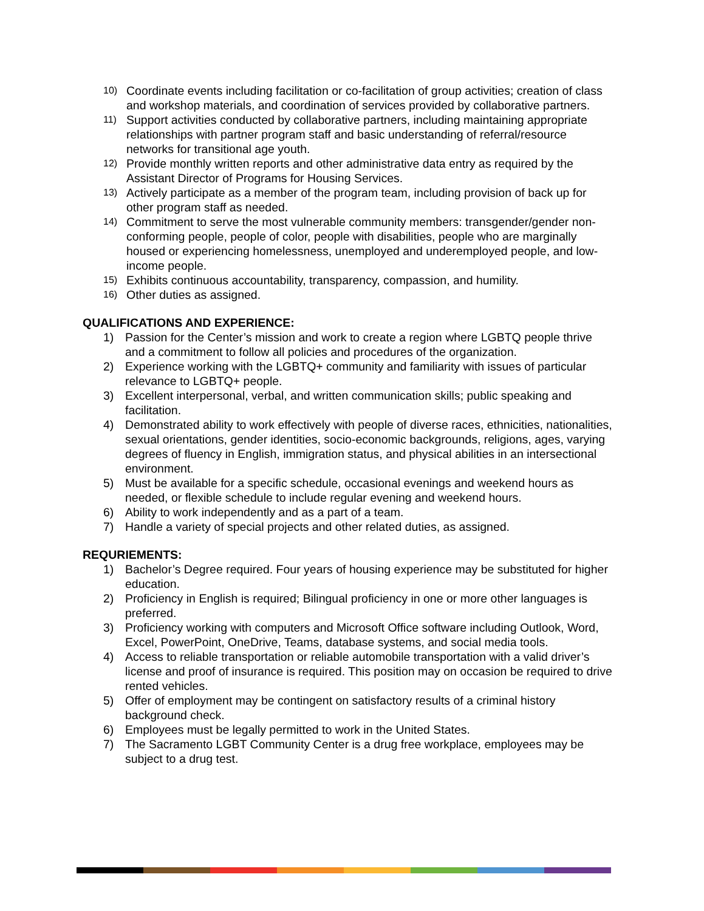10) Coordinate events including facilitation or co-facilitation of group activities; creation of class and workshop materials, and coordination of services provided by collaborative partners.
11) Support activities conducted by collaborative partners, including maintaining appropriate relationships with partner program staff and basic understanding of referral/resource networks for transitional age youth.
12) Provide monthly written reports and other administrative data entry as required by the Assistant Director of Programs for Housing Services.
13) Actively participate as a member of the program team, including provision of back up for other program staff as needed.
14) Commitment to serve the most vulnerable community members: transgender/gender non-conforming people, people of color, people with disabilities, people who are marginally housed or experiencing homelessness, unemployed and underemployed people, and low-income people.
15) Exhibits continuous accountability, transparency, compassion, and humility.
16) Other duties as assigned.
QUALIFICATIONS AND EXPERIENCE:
1) Passion for the Center’s mission and work to create a region where LGBTQ people thrive and a commitment to follow all policies and procedures of the organization.
2) Experience working with the LGBTQ+ community and familiarity with issues of particular relevance to LGBTQ+ people.
3) Excellent interpersonal, verbal, and written communication skills; public speaking and facilitation.
4) Demonstrated ability to work effectively with people of diverse races, ethnicities, nationalities, sexual orientations, gender identities, socio-economic backgrounds, religions, ages, varying degrees of fluency in English, immigration status, and physical abilities in an intersectional environment.
5) Must be available for a specific schedule, occasional evenings and weekend hours as needed, or flexible schedule to include regular evening and weekend hours.
6) Ability to work independently and as a part of a team.
7) Handle a variety of special projects and other related duties, as assigned.
REQURIEMENTS:
1) Bachelor’s Degree required. Four years of housing experience may be substituted for higher education.
2) Proficiency in English is required; Bilingual proficiency in one or more other languages is preferred.
3) Proficiency working with computers and Microsoft Office software including Outlook, Word, Excel, PowerPoint, OneDrive, Teams, database systems, and social media tools.
4) Access to reliable transportation or reliable automobile transportation with a valid driver’s license and proof of insurance is required. This position may on occasion be required to drive rented vehicles.
5) Offer of employment may be contingent on satisfactory results of a criminal history background check.
6) Employees must be legally permitted to work in the United States.
7) The Sacramento LGBT Community Center is a drug free workplace, employees may be subject to a drug test.